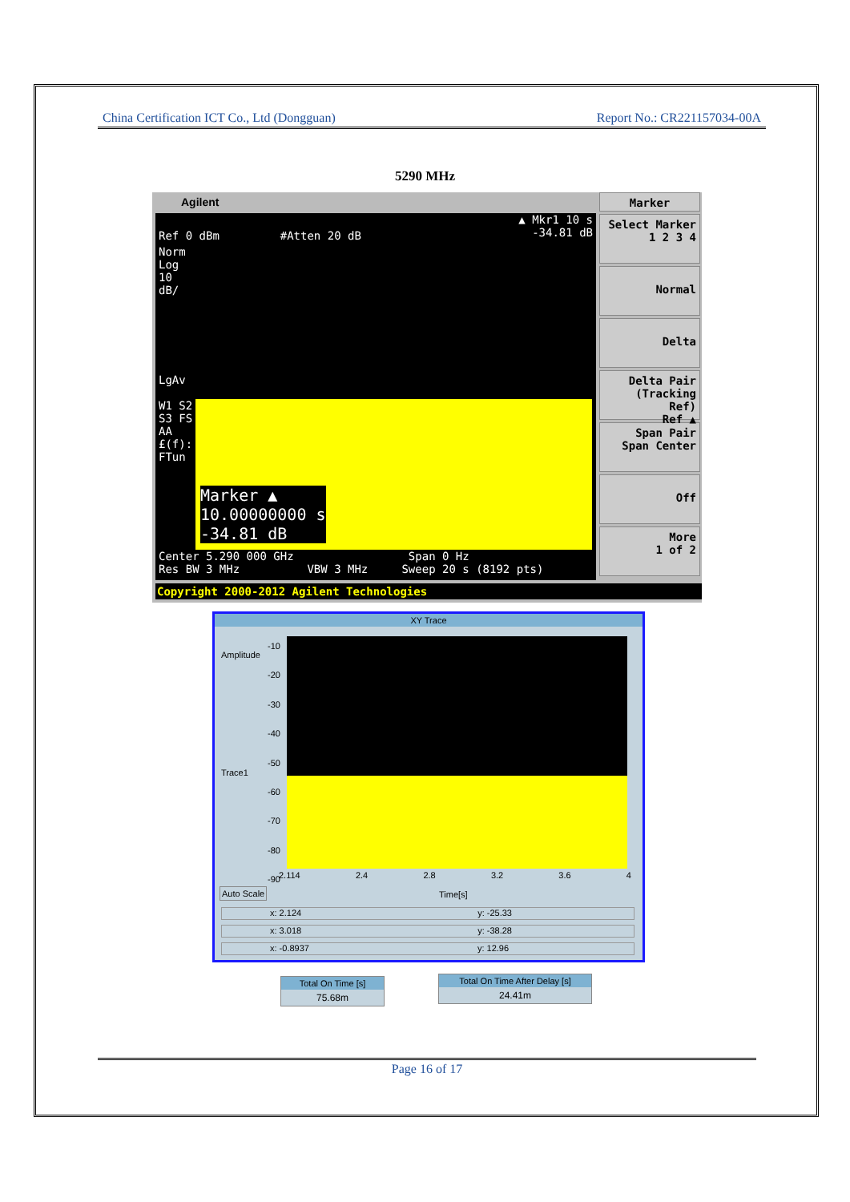China Certification ICT Co., Ltd (Dongguan) Report No.: CR221157034-00A
5290 MHz
Agilent
▲ Mkr1 10 s
-34.81 dB
Ref 0 dBm #Atten 20 dB
Norm
Log
10
dB/
LgAv
W1 S2
S3 FS
AA
£(f):
FTun
Marker ▲
10.00000000 s
-34.81 dB
Center 5.290 000 GHz Span 0 Hz
Res BW 3 MHz VBW 3 MHz Sweep 20 s (8192 pts)
Marker
Select Marker
1 2 3 4
Normal
Delta
Delta Pair
(Tracking Ref)
Ref ▲
Span Pair
Span Center
Off
More
1 of 2
Copyright 2000-2012 Agilent Technologies
XY Trace
Amplitude
Trace1
-10
-20
-30
-40
-50
-60
-70
-80
-90
2.114 2.4 2.8 3.2 3.6 4
Auto Scale Time[s]
x: 2.124 y: -25.33
x: 3.018 y: -38.28
x: -0.8937 y: 12.96
Total On Time [s]
75.68m
Total On Time After Delay [s]
24.41m
Page 16 of 17